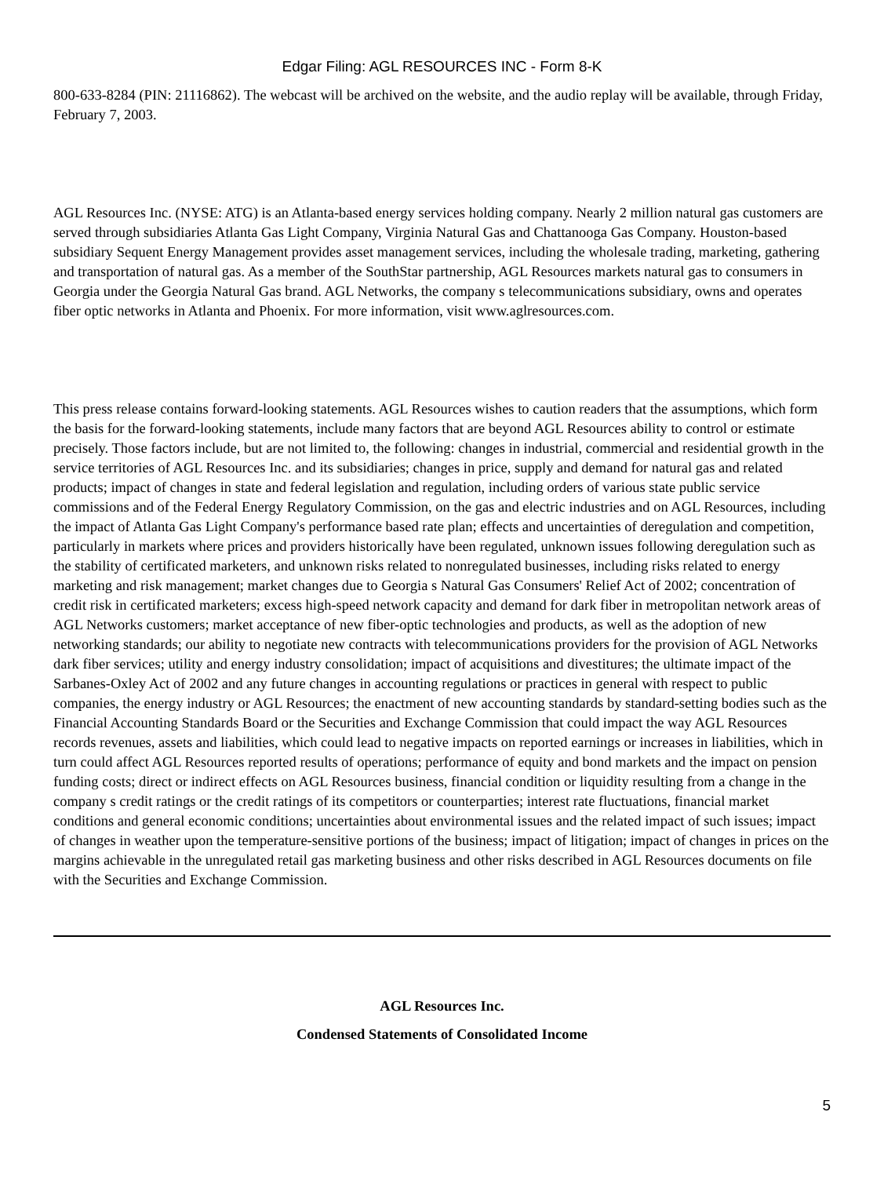Edgar Filing: AGL RESOURCES INC - Form 8-K
800-633-8284 (PIN: 21116862). The webcast will be archived on the website, and the audio replay will be available, through Friday, February 7, 2003.
AGL Resources Inc. (NYSE: ATG) is an Atlanta-based energy services holding company. Nearly 2 million natural gas customers are served through subsidiaries Atlanta Gas Light Company, Virginia Natural Gas and Chattanooga Gas Company. Houston-based subsidiary Sequent Energy Management provides asset management services, including the wholesale trading, marketing, gathering and transportation of natural gas. As a member of the SouthStar partnership, AGL Resources markets natural gas to consumers in Georgia under the Georgia Natural Gas brand. AGL Networks, the company s telecommunications subsidiary, owns and operates fiber optic networks in Atlanta and Phoenix. For more information, visit www.aglresources.com.
This press release contains forward-looking statements. AGL Resources wishes to caution readers that the assumptions, which form the basis for the forward-looking statements, include many factors that are beyond AGL Resources ability to control or estimate precisely. Those factors include, but are not limited to, the following: changes in industrial, commercial and residential growth in the service territories of AGL Resources Inc. and its subsidiaries; changes in price, supply and demand for natural gas and related products; impact of changes in state and federal legislation and regulation, including orders of various state public service commissions and of the Federal Energy Regulatory Commission, on the gas and electric industries and on AGL Resources, including the impact of Atlanta Gas Light Company's performance based rate plan; effects and uncertainties of deregulation and competition, particularly in markets where prices and providers historically have been regulated, unknown issues following deregulation such as the stability of certificated marketers, and unknown risks related to nonregulated businesses, including risks related to energy marketing and risk management; market changes due to Georgia s Natural Gas Consumers' Relief Act of 2002; concentration of credit risk in certificated marketers; excess high-speed network capacity and demand for dark fiber in metropolitan network areas of AGL Networks customers; market acceptance of new fiber-optic technologies and products, as well as the adoption of new networking standards; our ability to negotiate new contracts with telecommunications providers for the provision of AGL Networks dark fiber services; utility and energy industry consolidation; impact of acquisitions and divestitures; the ultimate impact of the Sarbanes-Oxley Act of 2002 and any future changes in accounting regulations or practices in general with respect to public companies, the energy industry or AGL Resources; the enactment of new accounting standards by standard-setting bodies such as the Financial Accounting Standards Board or the Securities and Exchange Commission that could impact the way AGL Resources records revenues, assets and liabilities, which could lead to negative impacts on reported earnings or increases in liabilities, which in turn could affect AGL Resources reported results of operations; performance of equity and bond markets and the impact on pension funding costs; direct or indirect effects on AGL Resources business, financial condition or liquidity resulting from a change in the company s credit ratings or the credit ratings of its competitors or counterparties; interest rate fluctuations, financial market conditions and general economic conditions; uncertainties about environmental issues and the related impact of such issues; impact of changes in weather upon the temperature-sensitive portions of the business; impact of litigation; impact of changes in prices on the margins achievable in the unregulated retail gas marketing business and other risks described in AGL Resources documents on file with the Securities and Exchange Commission.
AGL Resources Inc.
Condensed Statements of Consolidated Income
5